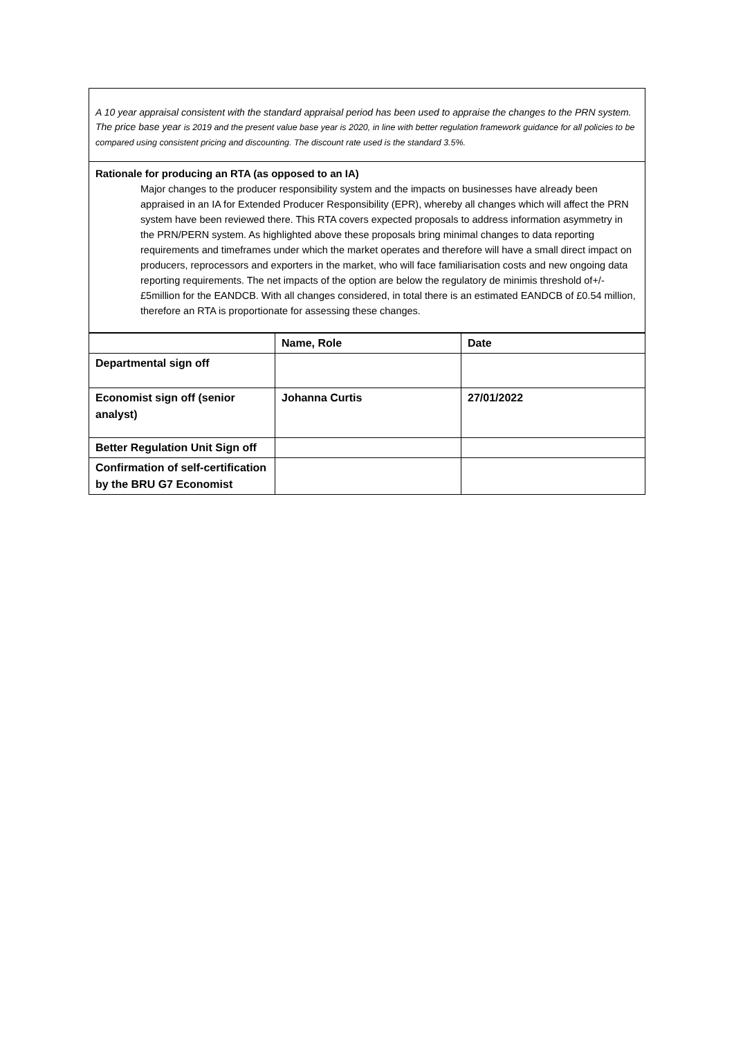A 10 year appraisal consistent with the standard appraisal period has been used to appraise the changes to the PRN system. The price base year is 2019 and the present value base year is 2020, in line with better regulation framework guidance for all policies to be compared using consistent pricing and discounting. The discount rate used is the standard 3.5%.
Rationale for producing an RTA (as opposed to an IA)
Major changes to the producer responsibility system and the impacts on businesses have already been appraised in an IA for Extended Producer Responsibility (EPR), whereby all changes which will affect the PRN system have been reviewed there. This RTA covers expected proposals to address information asymmetry in the PRN/PERN system. As highlighted above these proposals bring minimal changes to data reporting requirements and timeframes under which the market operates and therefore will have a small direct impact on producers, reprocessors and exporters in the market, who will face familiarisation costs and new ongoing data reporting requirements. The net impacts of the option are below the regulatory de minimis threshold of+/- £5million for the EANDCB. With all changes considered, in total there is an estimated EANDCB of £0.54 million, therefore an RTA is proportionate for assessing these changes.
| | Name, Role | Date |
| --- | --- | --- |
| Departmental sign off | | |
| Economist sign off (senior analyst) | Johanna Curtis | 27/01/2022 |
| Better Regulation Unit Sign off | | |
| Confirmation of self-certification by the BRU G7 Economist | | |